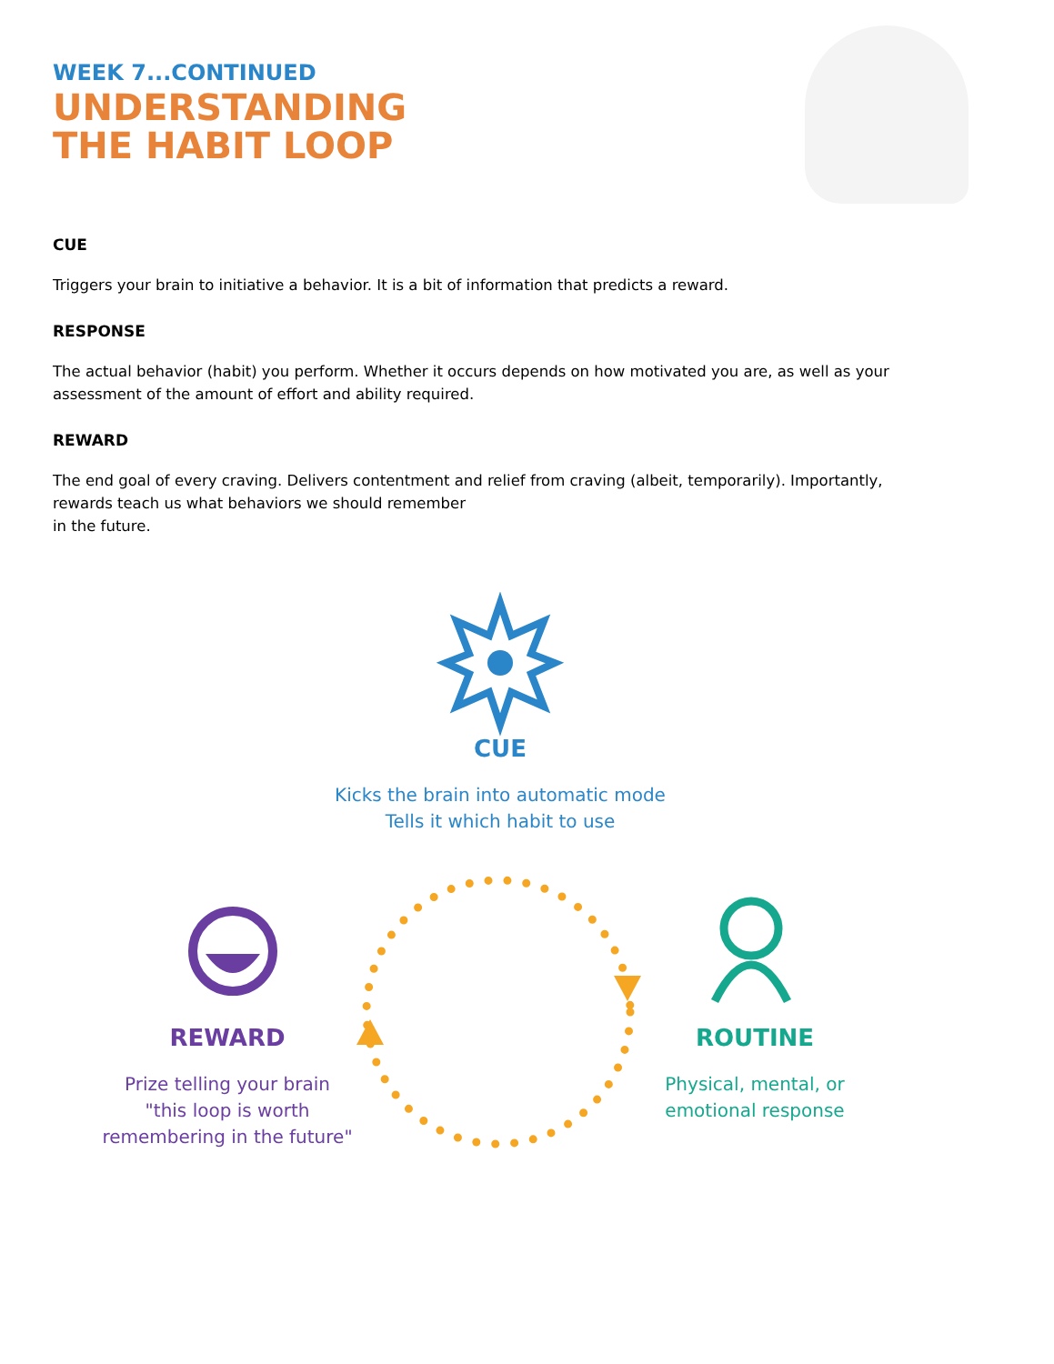WEEK 7...CONTINUED
UNDERSTANDING
THE HABIT LOOP
CUE
Triggers your brain to initiative a behavior. It is a bit of information that predicts a reward.
RESPONSE
The actual behavior (habit) you perform. Whether it occurs depends on how motivated you are, as well as your assessment of the amount of effort and ability required.
REWARD
The end goal of every craving. Delivers contentment and relief from craving (albeit, temporarily). Importantly, rewards teach us what behaviors we should remember
in the future.
CUE
Kicks the brain into automatic mode
Tells it which habit to use
REWARD
Prize telling your brain
"this loop is worth
remembering in the future"
ROUTINE
Physical, mental, or
emotional response